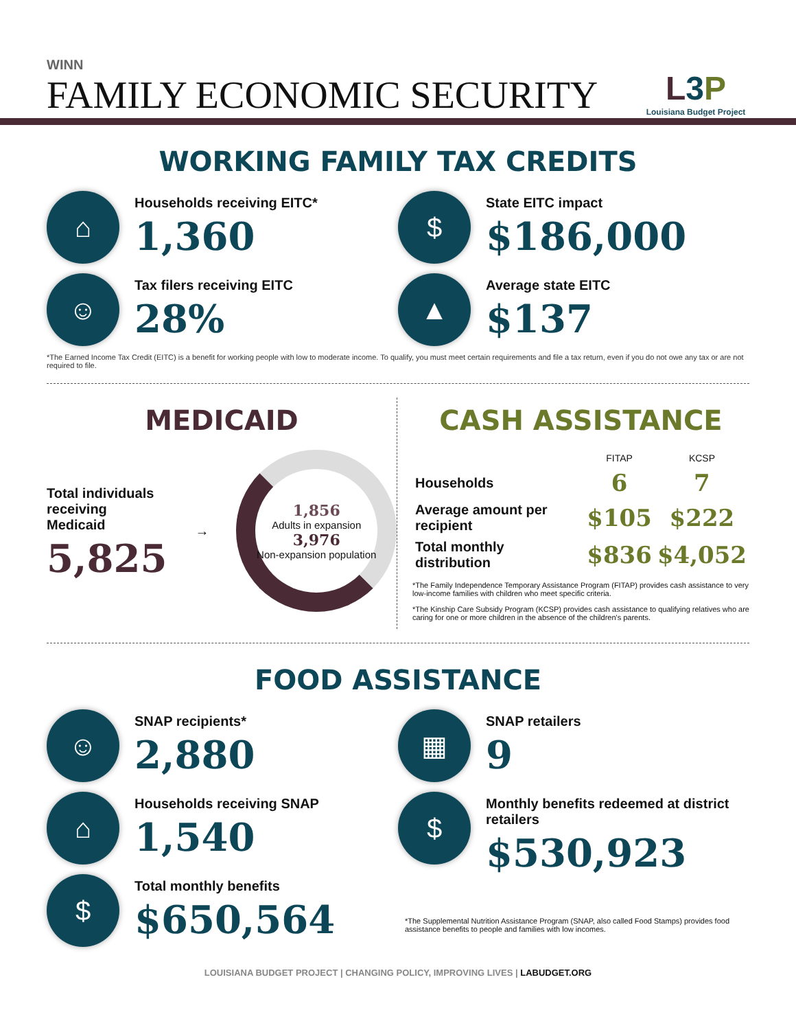WINN
FAMILY ECONOMIC SECURITY
L3 P
Louisiana Budget Project
WORKING FAMILY TAX CREDITS
⌂
Households receiving EITC*
1,360
$
State EITC impact
$186,000
☺
Tax filers receiving EITC
28%
▲
Average state EITC
$137
*The Earned Income Tax Credit (EITC) is a benefit for working people with low to moderate income. To qualify, you must meet certain requirements and file a tax return, even if you do not owe any tax or are not required to file.
MEDICAID
Total individuals
receiving Medicaid
5,825
→
1,856
Adults in expansion
3,976
Non-expansion population
CASH ASSISTANCE
| | FITAP | KCSP |
| --- | --- | --- |
| Households | 6 | 7 |
| Average amount per recipient | $105 | $222 |
| Total monthly distribution | $836 | $4,052 |
*The Family Independence Temporary Assistance Program (FITAP) provides cash assistance to very low-income families with children who meet specific criteria.
*The Kinship Care Subsidy Program (KCSP) provides cash assistance to qualifying relatives who are caring for one or more children in the absence of the children's parents.
FOOD ASSISTANCE
☺
SNAP recipients*
2,880
⌂
Households receiving SNAP
1,540
$
Total monthly benefits
$650,564
▦
SNAP retailers
9
$
Monthly benefits redeemed at district retailers
$530,923
*The Supplemental Nutrition Assistance Program (SNAP, also called Food Stamps) provides food assistance benefits to people and families with low incomes.
LOUISIANA BUDGET PROJECT | CHANGING POLICY, IMPROVING LIVES | LABUDGET.ORG